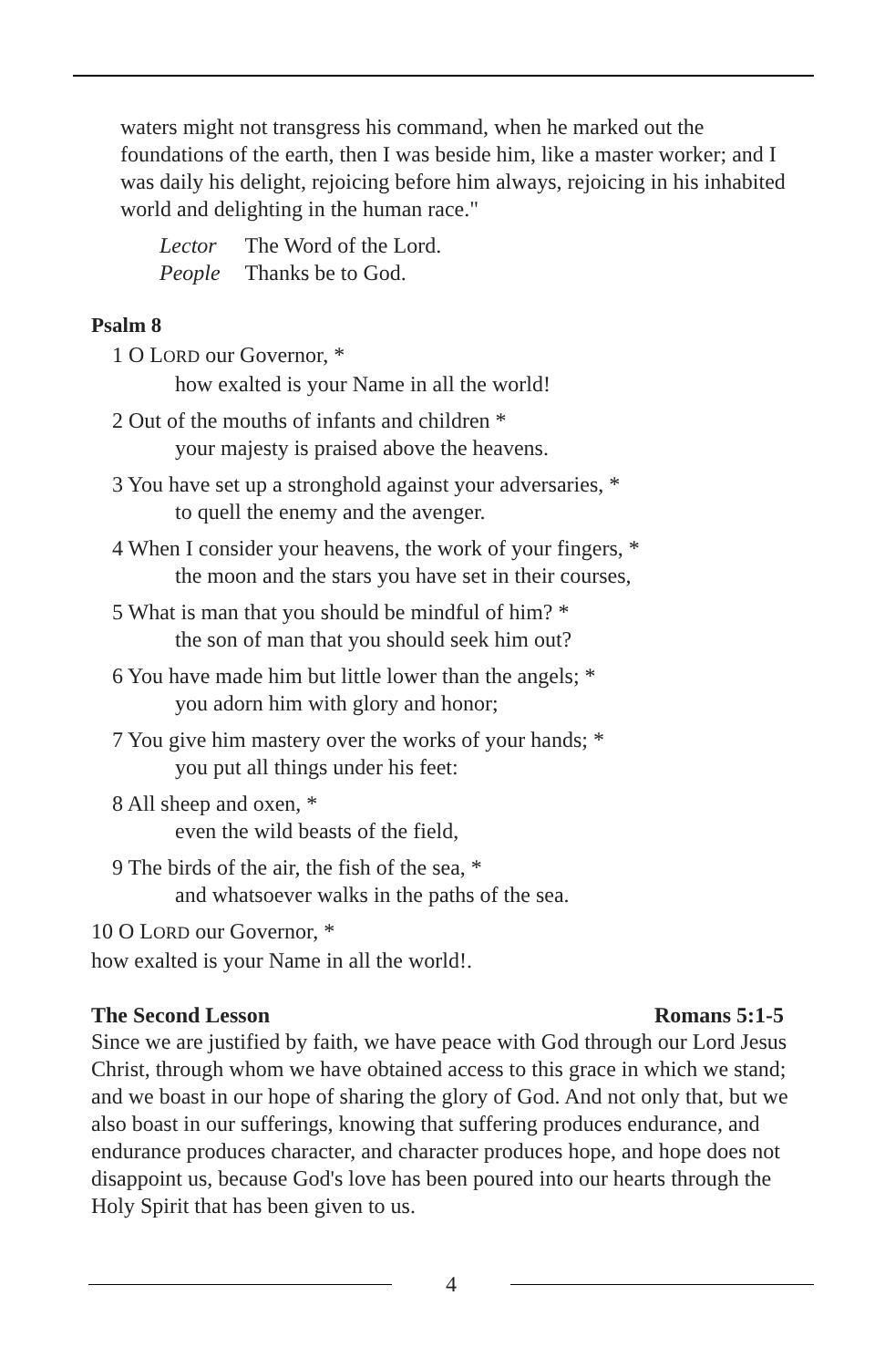waters might not transgress his command, when he marked out the foundations of the earth, then I was beside him, like a master worker; and I was daily his delight, rejoicing before him always, rejoicing in his inhabited world and delighting in the human race."
Lector The Word of the Lord.
People Thanks be to God.
Psalm 8
1 O L ORD our Governor, *
how exalted is your Name in all the world!
2 Out of the mouths of infants and children *
your majesty is praised above the heavens.
3 You have set up a stronghold against your adversaries, *
to quell the enemy and the avenger.
4 When I consider your heavens, the work of your fingers, *
the moon and the stars you have set in their courses,
5 What is man that you should be mindful of him? *
the son of man that you should seek him out?
6 You have made him but little lower than the angels; *
you adorn him with glory and honor;
7 You give him mastery over the works of your hands; *
you put all things under his feet:
8 All sheep and oxen, *
even the wild beasts of the field,
9 The birds of the air, the fish of the sea, *
and whatsoever walks in the paths of the sea.
10 O LORD our Governor, *
how exalted is your Name in all the world!.
The Second Lesson Romans 5:1-5
Since we are justified by faith, we have peace with God through our Lord Jesus Christ, through whom we have obtained access to this grace in which we stand; and we boast in our hope of sharing the glory of God. And not only that, but we also boast in our sufferings, knowing that suffering produces endurance, and endurance produces character, and character produces hope, and hope does not disappoint us, because God's love has been poured into our hearts through the Holy Spirit that has been given to us.
4